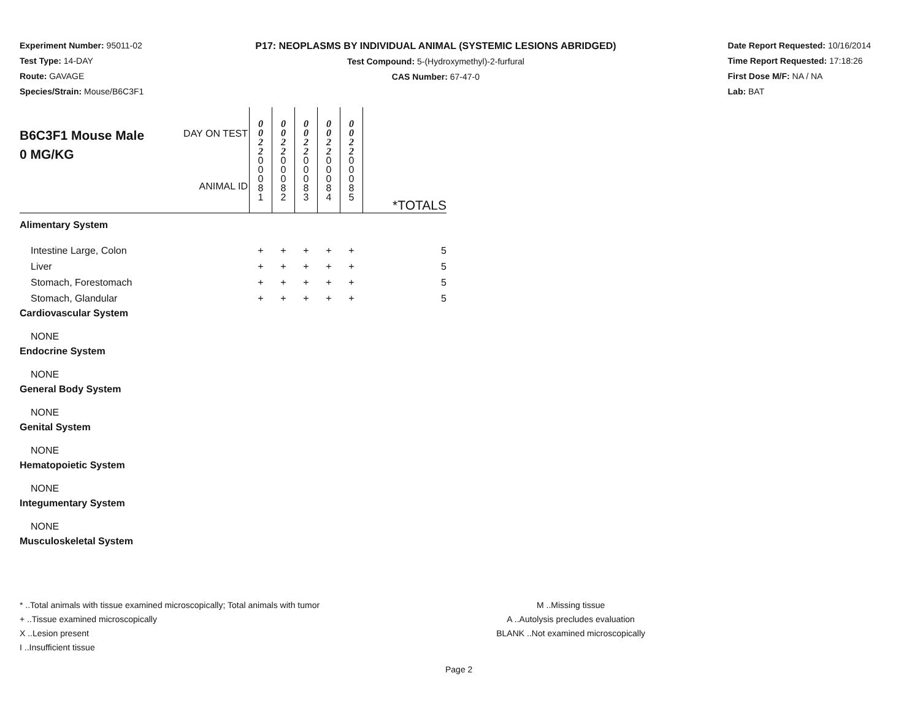Experiment Number: 95011-02
Test Type: 14-DAY
Route: GAVAGE
Species/Strain: Mouse/B6C3F1
P17: NEOPLASMS BY INDIVIDUAL ANIMAL (SYSTEMIC LESIONS ABRIDGED)
Test Compound: 5-(Hydroxymethyl)-2-furfural
CAS Number: 67-47-0
Date Report Requested: 10/16/2014
Time Report Requested: 17:18:26
First Dose M/F: NA / NA
Lab: BAT
| B6C3F1 Mouse Male 0 MG/KG | DAY ON TEST ANIMAL ID | 0 0 2 2 0 0 0 8 1 | 0 0 2 2 0 0 0 8 2 | 0 0 2 2 0 0 0 8 3 | 0 0 2 2 0 0 0 8 4 | 0 0 2 2 0 0 0 8 5 | *TOTALS |
| Alimentary System | | | | | | | |
| Intestine Large, Colon | | + | + | + | + | + | 5 |
| Liver | | + | + | + | + | + | 5 |
| Stomach, Forestomach | | + | + | + | + | + | 5 |
| Stomach, Glandular | | + | + | + | + | + | 5 |
| Cardiovascular System | | | | | | | |
| NONE | | | | | | | |
| Endocrine System | | | | | | | |
| NONE | | | | | | | |
| General Body System | | | | | | | |
| NONE | | | | | | | |
| Genital System | | | | | | | |
| NONE | | | | | | | |
| Hematopoietic System | | | | | | | |
| NONE | | | | | | | |
| Integumentary System | | | | | | | |
| NONE | | | | | | | |
| Musculoskeletal System | | | | | | | |
* ..Total animals with tissue examined microscopically; Total animals with tumor
+ ..Tissue examined microscopically
X ..Lesion present
I ..Insufficient tissue
M ..Missing tissue
A ..Autolysis precludes evaluation
BLANK ..Not examined microscopically
Page 2